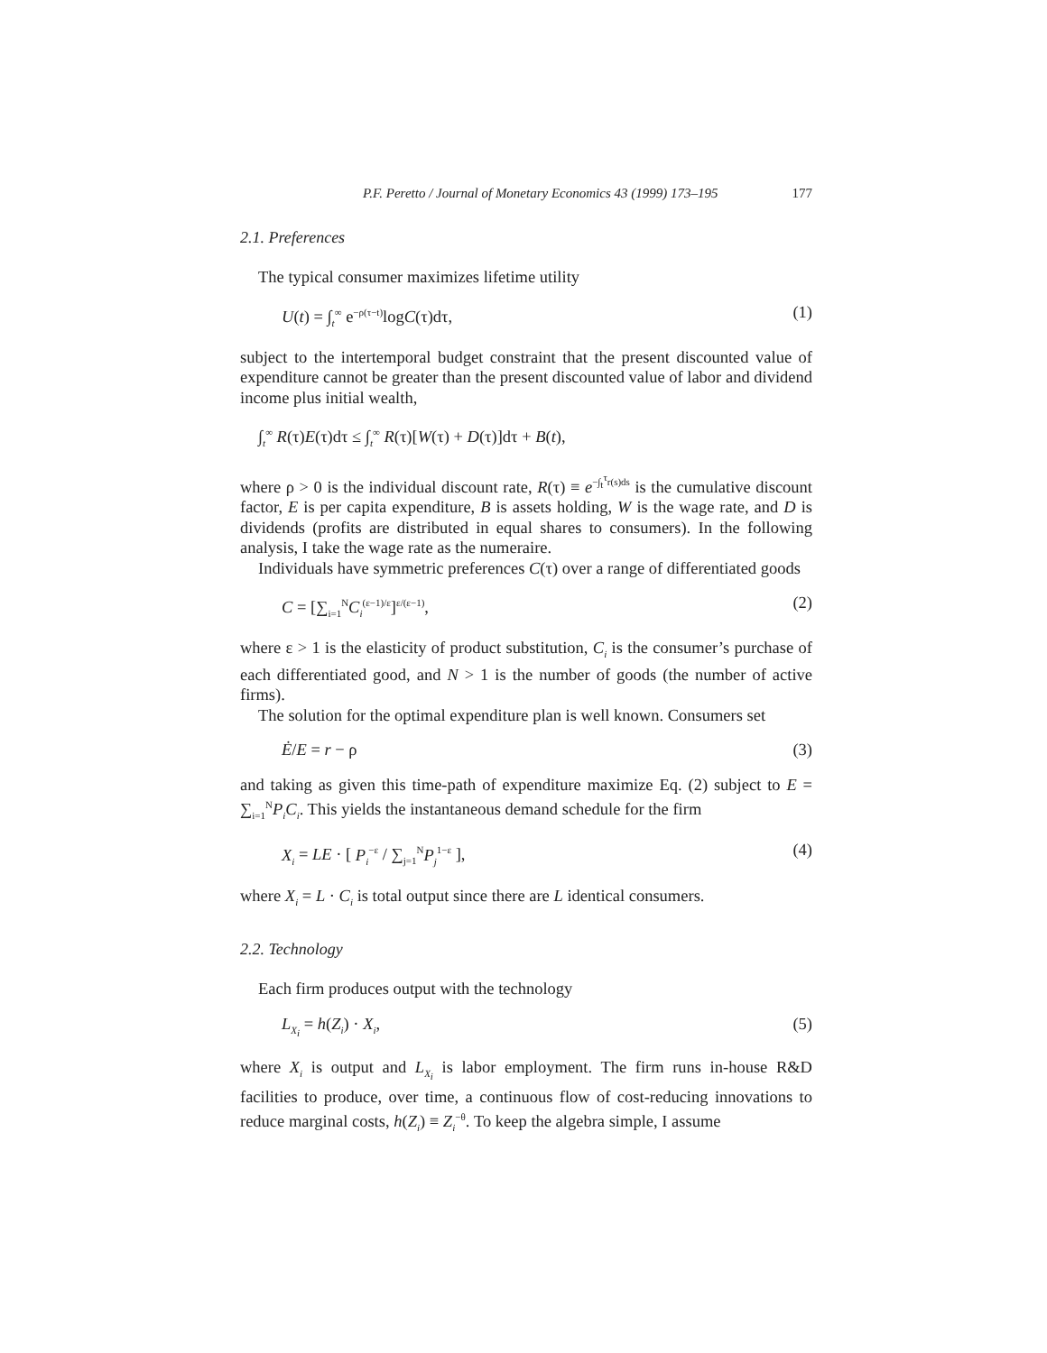P.F. Peretto / Journal of Monetary Economics 43 (1999) 173–195 177
2.1. Preferences
The typical consumer maximizes lifetime utility
U(t) = ∫<sub>t</sub><sup>∞</sup> e<sup>−ρ(τ−t)</sup>logC(τ)dτ, (1)
subject to the intertemporal budget constraint that the present discounted value of expenditure cannot be greater than the present discounted value of labor and dividend income plus initial wealth,
∫<sub>t</sub><sup>∞</sup> R(τ)E(τ)dτ ≤ ∫<sub>t</sub><sup>∞</sup> R(τ)[W(τ) + D(τ)]dτ + B(t),
where ρ > 0 is the individual discount rate, R(τ) ≡ e<sup>−∫<sub>t</sub><sup>τ</sup>r(s)ds</sup> is the cumulative discount factor, E is per capita expenditure, B is assets holding, W is the wage rate, and D is dividends (profits are distributed in equal shares to consumers). In the following analysis, I take the wage rate as the numeraire.
Individuals have symmetric preferences C(τ) over a range of differentiated goods
C = [∑<sub>i=1</sub><sup>N</sup>C<sub>i</sub><sup>(ε−1)/ε</sup>]<sup>ε/(ε−1)</sup>, (2)
where ε > 1 is the elasticity of product substitution, C<sub>i</sub> is the consumer’s purchase of each differentiated good, and N > 1 is the number of goods (the number of active firms).
The solution for the optimal expenditure plan is well known. Consumers set
Ė/E = r − ρ (3)
and taking as given this time-path of expenditure maximize Eq. (2) subject to E = ∑<sub>i=1</sub><sup>N</sup>P<sub>i</sub>C<sub>i</sub>. This yields the instantaneous demand schedule for the firm
X<sub>i</sub> = LE · [ P<sub>i</sub><sup>−ε</sup> / ∑<sub>j=1</sub><sup>N</sup>P<sub>j</sub><sup>1−ε</sup> ], (4)
where X<sub>i</sub> = L · C<sub>i</sub> is total output since there are L identical consumers.
2.2. Technology
Each firm produces output with the technology
L<sub>X<sub>i</sub></sub> = h(Z<sub>i</sub>) · X<sub>i</sub>, (5)
where X<sub>i</sub> is output and L<sub>X<sub>i</sub></sub> is labor employment. The firm runs in-house R&D facilities to produce, over time, a continuous flow of cost-reducing innovations to reduce marginal costs, h(Z<sub>i</sub>) ≡ Z<sub>i</sub><sup>−θ</sup>. To keep the algebra simple, I assume